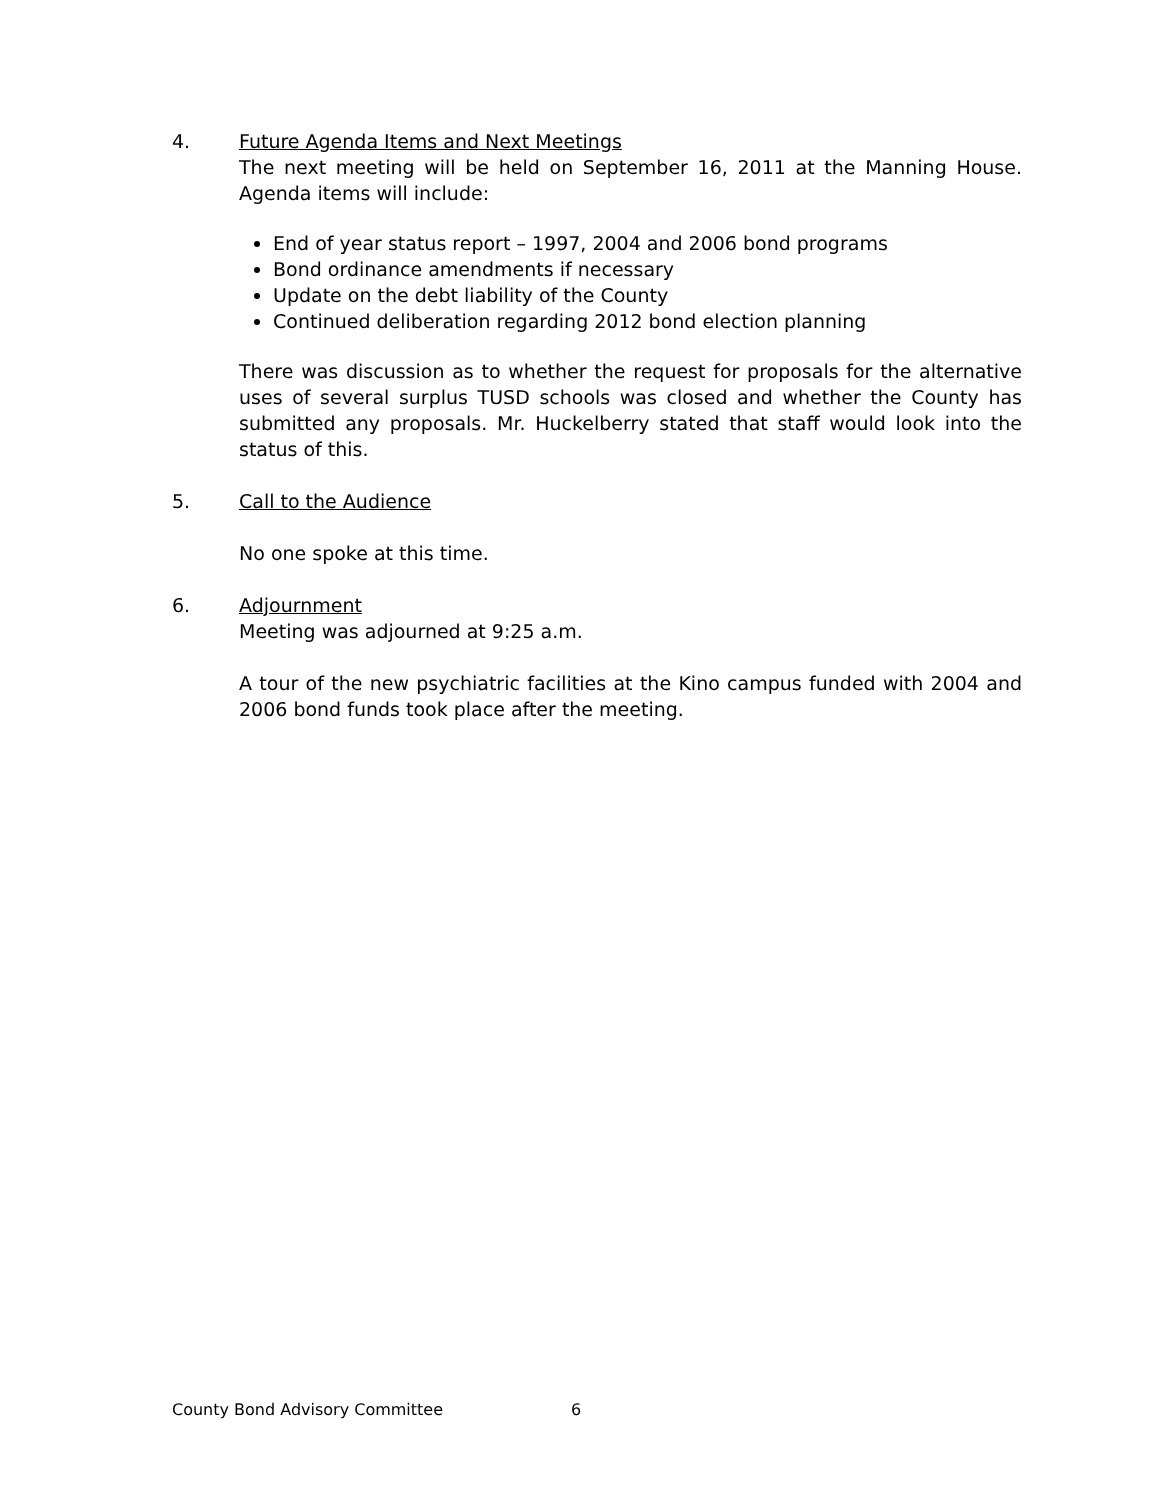4. Future Agenda Items and Next Meetings
The next meeting will be held on September 16, 2011 at the Manning House. Agenda items will include:
End of year status report – 1997, 2004 and 2006 bond programs
Bond ordinance amendments if necessary
Update on the debt liability of the County
Continued deliberation regarding 2012 bond election planning
There was discussion as to whether the request for proposals for the alternative uses of several surplus TUSD schools was closed and whether the County has submitted any proposals. Mr. Huckelberry stated that staff would look into the status of this.
5. Call to the Audience
No one spoke at this time.
6. Adjournment
Meeting was adjourned at 9:25 a.m.
A tour of the new psychiatric facilities at the Kino campus funded with 2004 and 2006 bond funds took place after the meeting.
County Bond Advisory Committee 6